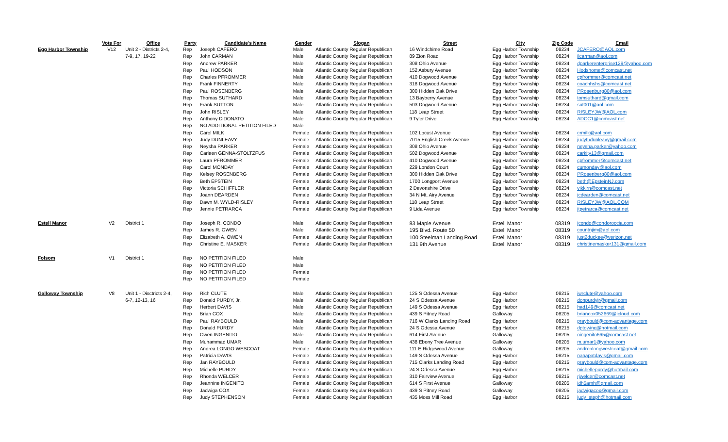| | Vote For | Office | Party | Candidate's Name | Gender | Slogan | Street | City | Zip Code | Email |
| --- | --- | --- | --- | --- | --- | --- | --- | --- | --- | --- |
| Egg Harbor Township | V12 | Unit 2 - Districts 2-4, | Rep | Joseph CAFERO | Male | Atlantic County Regular Republican | 16 Windchime Road | Egg Harbor Township | 08234 | JCAFERO@AOL.com |
| | | 7-9, 17, 19-22 | Rep | John CARMAN | Male | Atlantic County Regular Republican | 89 Zion Road | Egg Harbor Township | 08234 | jlcarman@aol.com |
| | | | Rep | Andrew PARKER | Male | Atlantic County Regular Republican | 308 Ohio Avenue | Egg Harbor Township | 08234 | dparkerenterprise129@yahoo.com |
| | | | Rep | Paul HODSON | Male | Atlantic County Regular Republican | 152 Asbury Avenue | Egg Harbor Township | 08234 | Hodshome@comcast.net |
| | | | Rep | Charles PFROMMER | Male | Atlantic County Regular Republican | 410 Dogwood Avenue | Egg Harbor Township | 08234 | cpfrommer@comcast.net |
| | | | Rep | Frank FINNERTY | Male | Atlantic County Regular Republican | 318 Dogwood Avenue | Egg Harbor Township | 08234 | coachhshs@comcast.net |
| | | | Rep | Paul ROSENBERG | Male | Atlantic County Regular Republican | 300 Hidden Oak Drive | Egg Harbor Township | 08234 | PRosenburg80@aol.com |
| | | | Rep | Thomas SUTHARD | Male | Atlantic County Regular Republican | 13 Bayberry Avenue | Egg Harbor Township | 08234 | tomsuthard@gmail.com |
| | | | Rep | Frank SUTTON | Male | Atlantic County Regular Republican | 503 Dogwood Avenue | Egg Harbor Township | 08234 | sut001@aol.com |
| | | | Rep | John RISLEY | Male | Atlantic County Regular Republican | 118 Leap Street | Egg Harbor Township | 08234 | RISLEYJW@AOL.com |
| | | | Rep | Anthony DiDONATO | Male | Atlantic County Regular Republican | 9 Tyler Drive | Egg Harbor Township | 08234 | ADCC1@comcast.net |
| | | | Rep | NO ADDITIONAL PETITION FILED | Male | | | | | |
| | | | Rep | Carol MILK | Female | Atlantic County Regular Republican | 102 Locust Avenue | Egg Harbor Township | 08234 | crmilk@aol.com |
| | | | Rep | Judy DUNLEAVY | Female | Atlantic County Regular Republican | 7015 English Creek Avenue | Egg Harbor Township | 08234 | judythdunleavy@gmail.com |
| | | | Rep | Neysha PARKER | Female | Atlantic County Regular Republican | 308 Ohio Avenue | Egg Harbor Township | 08234 | neysha.parker@yahoo.com |
| | | | Rep | Carleen GENNA-STOLTZFUS | Female | Atlantic County Regular Republican | 502 Dogwood Avenue | Egg Harbor Township | 08234 | carkity13@gmail.com |
| | | | Rep | Laura PFROMMER | Female | Atlantic County Regular Republican | 410 Dogwood Avenue | Egg Harbor Township | 08234 | cpfrommer@comcast.net |
| | | | Rep | Carol MONDAY | Female | Atlantic County Regular Republican | 229 London Court | Egg Harbor Township | 08234 | cumonday@aol.com |
| | | | Rep | Kelsey ROSENBERG | Female | Atlantic County Regular Republican | 300 Hidden Oak Drive | Egg Harbor Township | 08234 | PRosenberg80@aol.com |
| | | | Rep | Beth EPSTEIN | Female | Atlantic County Regular Republican | 1700 Longport Avenue | Egg Harbor Township | 08234 | beth@EpsteinNJ.com |
| | | | Rep | Victoria SCHIFFLER | Female | Atlantic County Regular Republican | 2 Devonshire Drive | Egg Harbor Township | 08234 | vikkirn@comcast.net |
| | | | Rep | Joann DEARDEN | Female | Atlantic County Regular Republican | 34 N Mt. Airy Avenue | Egg Harbor Township | 08234 | jcdearden@comcast.net |
| | | | Rep | Dawn M. WYLD-RISLEY | Female | Atlantic County Regular Republican | 118 Leap Street | Egg Harbor Township | 08234 | RISLEYJW@AOL.COM |
| | | | Rep | Jennie PETRARCA | Female | Atlantic County Regular Republican | 9 Lida Avenue | Egg Harbor Township | 08234 | jtpetrarca@comcast.net |
| Estell Manor | V2 | District 1 | Rep | Joseph R. CONDO | Male | Atlantic County Regular Republican | 83 Maple Avenue | Estell Manor | 08319 | jcondo@condoroccia.com |
| | | | Rep | James R. OWEN | Male | Atlantic County Regular Republican | 195 Blvd. Route 50 | Estell Manor | 08319 | countnjim@aol.com |
| | | | Rep | Elizabeth A. OWEN | Female | Atlantic County Regular Republican | 100 Steelman Landing Road | Estell Manor | 08319 | just2duckee@verizon.net |
| | | | Rep | Christine E. MASKER | Female | Atlantic County Regular Republican | 131 9th Avenue | Estell Manor | 08319 | christinemasker131@gmail.com |
| Folsom | V1 | District 1 | Rep | NO PETITION FILED | Male | | | | | |
| | | | Rep | NO PETITION FILED | Male | | | | | |
| | | | Rep | NO PETITION FILED | Female | | | | | |
| | | | Rep | NO PETITION FILED | Female | | | | | |
| Galloway Township | V8 | Unit 1 - Disctricts 2-4, | Rep | Rich CLUTE | Male | Atlantic County Regular Republican | 125 S Odessa Avenue | Egg Harbor | 08215 | iwrclute@yahoo.com |
| | | 6-7, 12-13, 16 | Rep | Donald PURDY, Jr. | Male | Atlantic County Regular Republican | 24 S Odessa Avenue | Egg Harbor | 08215 | donpurdyjr@gmail.com |
| | | | Rep | Herbert DAVIS | Male | Atlantic County Regular Republican | 149 S Odessa Avenue | Egg Harbor | 08215 | had149@comcast.net |
| | | | Rep | Brian COX | Male | Atlantic County Regular Republican | 439 S Pitney Road | Galloway | 08205 | briancox052669@icloud.com |
| | | | Rep | Paul RAYBOULD | Male | Atlantic County Regular Republican | 716 W Clarks Landing Road | Egg Harbor | 08215 | praybould@com-advantage.com |
| | | | Rep | Donald PURDY | Male | Atlantic County Regular Republican | 24 S Odessa Avenue | Egg Harbor | 08215 | dptowing@hotmail.com |
| | | | Rep | Owen INGENITO | Male | Atlantic County Regular Republican | 614 First Avenue | Galloway | 08205 | oingenito665@comcast.net |
| | | | Rep | Muhammad UMAR | Male | Atlantic County Regular Republican | 438 Ebony Tree Avenue | Galloway | 08205 | m.umar1@yahoo.com |
| | | | Rep | Andrea LONGO WESCOAT | Female | Atlantic County Regular Republican | 111 E Ridgewood Avenue | Galloway | 08205 | andrealongwestcoat@gmail.com |
| | | | Rep | Patricia DAVIS | Female | Atlantic County Regular Republican | 149 S Odessa Avenue | Egg Harbor | 08215 | nanapatdavis@gmail.com |
| | | | Rep | Jan RAYBOULD | Female | Atlantic County Regular Republican | 715 Clarks Landing Road | Egg Harbor | 08215 | praybould@com-advantage.com |
| | | | Rep | Michelle PURDY | Female | Atlantic County Regular Republican | 24 S Odessa Avenue | Egg Harbor | 08215 | michellepurdy@hotmail.com |
| | | | Rep | Rhonda WELCER | Female | Atlantic County Regular Republican | 310 Fairview Avenue | Egg Harbor | 08215 | rjwelcer@comcast.net |
| | | | Rep | Jeannine INGENITO | Female | Atlantic County Regular Republican | 614 S First Avenue | Galloway | 08205 | jdh5amh@gmail.com |
| | | | Rep | Jadwiga COX | Female | Atlantic County Regular Republican | 439 S Pitney Road | Galloway | 08205 | jadwigacox@gmail.com |
| | | | Rep | Judy STEPHENSON | Female | Atlantic County Regular Republican | 435 Moss Mill Road | Egg Harbor | 08215 | judy_steph@hotmail.com |